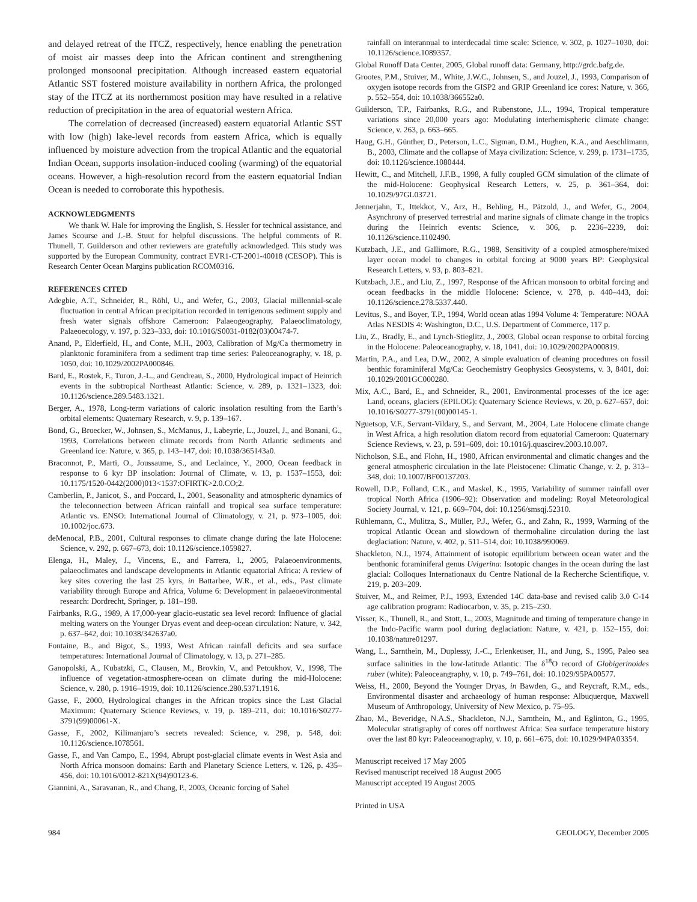and delayed retreat of the ITCZ, respectively, hence enabling the penetration of moist air masses deep into the African continent and strengthening prolonged monsoonal precipitation. Although increased eastern equatorial Atlantic SST fostered moisture availability in northern Africa, the prolonged stay of the ITCZ at its northernmost position may have resulted in a relative reduction of precipitation in the area of equatorial western Africa.
The correlation of decreased (increased) eastern equatorial Atlantic SST with low (high) lake-level records from eastern Africa, which is equally influenced by moisture advection from the tropical Atlantic and the equatorial Indian Ocean, supports insolation-induced cooling (warming) of the equatorial oceans. However, a high-resolution record from the eastern equatorial Indian Ocean is needed to corroborate this hypothesis.
ACKNOWLEDGMENTS
We thank W. Hale for improving the English, S. Hessler for technical assistance, and James Scourse and J.-B. Stuut for helpful discussions. The helpful comments of R. Thunell, T. Guilderson and other reviewers are gratefully acknowledged. This study was supported by the European Community, contract EVR1-CT-2001-40018 (CESOP). This is Research Center Ocean Margins publication RCOM0316.
REFERENCES CITED
Adegbie, A.T., Schneider, R., Röhl, U., and Wefer, G., 2003, Glacial millennial-scale fluctuation in central African precipitation recorded in terrigenous sediment supply and fresh water signals offshore Cameroon: Palaeogeography, Palaeoclimatology, Palaeoecology, v. 197, p. 323–333, doi: 10.1016/S0031-0182(03)00474-7.
Anand, P., Elderfield, H., and Conte, M.H., 2003, Calibration of Mg/Ca thermometry in planktonic foraminifera from a sediment trap time series: Paleoceanography, v. 18, p. 1050, doi: 10.1029/2002PA000846.
Bard, E., Rostek, F., Turon, J.-L., and Gendreau, S., 2000, Hydrological impact of Heinrich events in the subtropical Northeast Atlantic: Science, v. 289, p. 1321–1323, doi: 10.1126/science.289.5483.1321.
Berger, A., 1978, Long-term variations of caloric insolation resulting from the Earth’s orbital elements: Quaternary Research, v. 9, p. 139–167.
Bond, G., Broecker, W., Johnsen, S., McManus, J., Labeyrie, L., Jouzel, J., and Bonani, G., 1993, Correlations between climate records from North Atlantic sediments and Greenland ice: Nature, v. 365, p. 143–147, doi: 10.1038/365143a0.
Braconnot, P., Marti, O., Joussaume, S., and Leclaince, Y., 2000, Ocean feedback in response to 6 kyr BP insolation: Journal of Climate, v. 13, p. 1537–1553, doi: 10.1175/1520-0442(2000)013<1537:OFIRTK>2.0.CO;2.
Camberlin, P., Janicot, S., and Poccard, I., 2001, Seasonality and atmospheric dynamics of the teleconnection between African rainfall and tropical sea surface temperature: Atlantic vs. ENSO: International Journal of Climatology, v. 21, p. 973–1005, doi: 10.1002/joc.673.
deMenocal, P.B., 2001, Cultural responses to climate change during the late Holocene: Science, v. 292, p. 667–673, doi: 10.1126/science.1059827.
Elenga, H., Maley, J., Vincens, E., and Farrera, I., 2005, Palaeoenvironments, palaeoclimates and landscape developments in Atlantic equatorial Africa: A review of key sites covering the last 25 kyrs, in Battarbee, W.R., et al., eds., Past climate variability through Europe and Africa, Volume 6: Development in palaeoevironmental research: Dordrecht, Springer, p. 181–198.
Fairbanks, R.G., 1989, A 17,000-year glacio-eustatic sea level record: Influence of glacial melting waters on the Younger Dryas event and deep-ocean circulation: Nature, v. 342, p. 637–642, doi: 10.1038/342637a0.
Fontaine, B., and Bigot, S., 1993, West African rainfall deficits and sea surface temperatures: International Journal of Climatology, v. 13, p. 271–285.
Ganopolski, A., Kubatzki, C., Clausen, M., Brovkin, V., and Petoukhov, V., 1998, The influence of vegetation-atmosphere-ocean on climate during the mid-Holocene: Science, v. 280, p. 1916–1919, doi: 10.1126/science.280.5371.1916.
Gasse, F., 2000, Hydrological changes in the African tropics since the Last Glacial Maximum: Quaternary Science Reviews, v. 19, p. 189–211, doi: 10.1016/S0277-3791(99)00061-X.
Gasse, F., 2002, Kilimanjaro’s secrets revealed: Science, v. 298, p. 548, doi: 10.1126/science.1078561.
Gasse, F., and Van Campo, E., 1994, Abrupt post-glacial climate events in West Asia and North Africa monsoon domains: Earth and Planetary Science Letters, v. 126, p. 435–456, doi: 10.1016/0012-821X(94)90123-6.
Giannini, A., Saravanan, R., and Chang, P., 2003, Oceanic forcing of Sahel
rainfall on interannual to interdecadal time scale: Science, v. 302, p. 1027–1030, doi: 10.1126/science.1089357.
Global Runoff Data Center, 2005, Global runoff data: Germany, http://grdc.bafg.de.
Grootes, P.M., Stuiver, M., White, J.W.C., Johnsen, S., and Jouzel, J., 1993, Comparison of oxygen isotope records from the GISP2 and GRIP Greenland ice cores: Nature, v. 366, p. 552–554, doi: 10.1038/366552a0.
Guilderson, T.P., Fairbanks, R.G., and Rubenstone, J.L., 1994, Tropical temperature variations since 20,000 years ago: Modulating interhemispheric climate change: Science, v. 263, p. 663–665.
Haug, G.H., Günther, D., Peterson, L.C., Sigman, D.M., Hughen, K.A., and Aeschlimann, B., 2003, Climate and the collapse of Maya civilization: Science, v. 299, p. 1731–1735, doi: 10.1126/science.1080444.
Hewitt, C., and Mitchell, J.F.B., 1998, A fully coupled GCM simulation of the climate of the mid-Holocene: Geophysical Research Letters, v. 25, p. 361–364, doi: 10.1029/97GL03721.
Jennerjahn, T., Ittekkot, V., Arz, H., Behling, H., Pätzold, J., and Wefer, G., 2004, Asynchrony of preserved terrestrial and marine signals of climate change in the tropics during the Heinrich events: Science, v. 306, p. 2236–2239, doi: 10.1126/science.1102490.
Kutzbach, J.E., and Gallimore, R.G., 1988, Sensitivity of a coupled atmosphere/mixed layer ocean model to changes in orbital forcing at 9000 years BP: Geophysical Research Letters, v. 93, p. 803–821.
Kutzbach, J.E., and Liu, Z., 1997, Response of the African monsoon to orbital forcing and ocean feedbacks in the middle Holocene: Science, v. 278, p. 440–443, doi: 10.1126/science.278.5337.440.
Levitus, S., and Boyer, T.P., 1994, World ocean atlas 1994 Volume 4: Temperature: NOAA Atlas NESDIS 4: Washington, D.C., U.S. Department of Commerce, 117 p.
Liu, Z., Bradly, E., and Lynch-Stieglitz, J., 2003, Global ocean response to orbital forcing in the Holocene: Paleoceanography, v. 18, 1041, doi: 10.1029/2002PA000819.
Martin, P.A., and Lea, D.W., 2002, A simple evaluation of cleaning procedures on fossil benthic foraminiferal Mg/Ca: Geochemistry Geophysics Geosystems, v. 3, 8401, doi: 10.1029/2001GC000280.
Mix, A.C., Bard, E., and Schneider, R., 2001, Environmental processes of the ice age: Land, oceans, glaciers (EPILOG): Quaternary Science Reviews, v. 20, p. 627–657, doi: 10.1016/S0277-3791(00)00145-1.
Nguetsop, V.F., Servant-Vildary, S., and Servant, M., 2004, Late Holocene climate change in West Africa, a high resolution diatom record from equatorial Cameroon: Quaternary Science Reviews, v. 23, p. 591–609, doi: 10.1016/j.quascirev.2003.10.007.
Nicholson, S.E., and Flohn, H., 1980, African environmental and climatic changes and the general atmospheric circulation in the late Pleistocene: Climatic Change, v. 2, p. 313–348, doi: 10.1007/BF00137203.
Rowell, D.P., Folland, C.K., and Maskel, K., 1995, Variability of summer rainfall over tropical North Africa (1906–92): Observation and modeling: Royal Meteorological Society Journal, v. 121, p. 669–704, doi: 10.1256/smsqj.52310.
Rühlemann, C., Mulitza, S., Müller, P.J., Wefer, G., and Zahn, R., 1999, Warming of the tropical Atlantic Ocean and slowdown of thermohaline circulation during the last deglaciation: Nature, v. 402, p. 511–514, doi: 10.1038/990069.
Shackleton, N.J., 1974, Attainment of isotopic equilibrium between ocean water and the benthonic foraminiferal genus Uvigerina: Isotopic changes in the ocean during the last glacial: Colloques Internationaux du Centre National de la Recherche Scientifique, v. 219, p. 203–209.
Stuiver, M., and Reimer, P.J., 1993, Extended 14C data-base and revised calib 3.0 C-14 age calibration program: Radiocarbon, v. 35, p. 215–230.
Visser, K., Thunell, R., and Stott, L., 2003, Magnitude and timing of temperature change in the Indo-Pacific warm pool during deglaciation: Nature, v. 421, p. 152–155, doi: 10.1038/nature01297.
Wang, L., Sarnthein, M., Duplessy, J.-C., Erlenkeuser, H., and Jung, S., 1995, Paleo sea surface salinities in the low-latitude Atlantic: The δ<sup>18</sup>O record of Globigerinoides ruber (white): Paleoceangraphy, v. 10, p. 749–761, doi: 10.1029/95PA00577.
Weiss, H., 2000, Beyond the Younger Dryas, in Bawden, G., and Reycraft, R.M., eds., Environmental disaster and archaeology of human response: Albuquerque, Maxwell Museum of Anthropology, University of New Mexico, p. 75–95.
Zhao, M., Beveridge, N.A.S., Shackleton, N.J., Sarnthein, M., and Eglinton, G., 1995, Molecular stratigraphy of cores off northwest Africa: Sea surface temperature history over the last 80 kyr: Paleoceanography, v. 10, p. 661–675, doi: 10.1029/94PA03354.
Manuscript received 17 May 2005
Revised manuscript received 18 August 2005
Manuscript accepted 19 August 2005
Printed in USA
984 GEOLOGY, December 2005